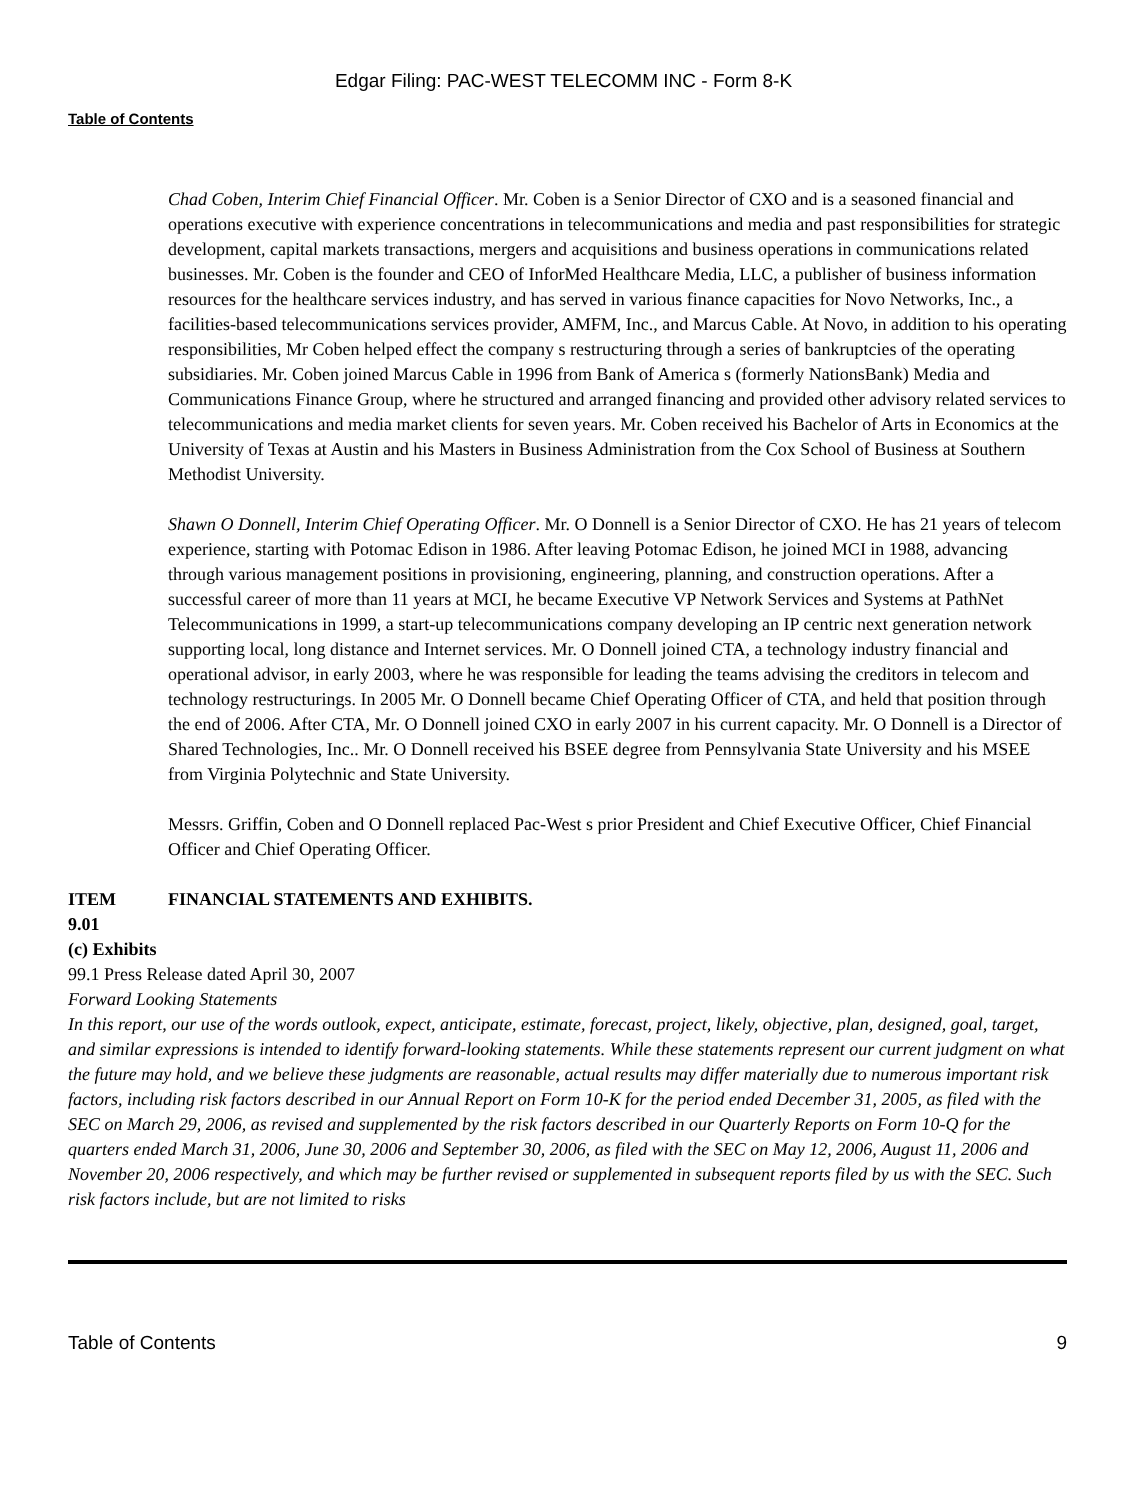Edgar Filing: PAC-WEST TELECOMM INC - Form 8-K
Table of Contents
Chad Coben, Interim Chief Financial Officer. Mr. Coben is a Senior Director of CXO and is a seasoned financial and operations executive with experience concentrations in telecommunications and media and past responsibilities for strategic development, capital markets transactions, mergers and acquisitions and business operations in communications related businesses. Mr. Coben is the founder and CEO of InforMed Healthcare Media, LLC, a publisher of business information resources for the healthcare services industry, and has served in various finance capacities for Novo Networks, Inc., a facilities-based telecommunications services provider, AMFM, Inc., and Marcus Cable. At Novo, in addition to his operating responsibilities, Mr Coben helped effect the company s restructuring through a series of bankruptcies of the operating subsidiaries. Mr. Coben joined Marcus Cable in 1996 from Bank of America s (formerly NationsBank) Media and Communications Finance Group, where he structured and arranged financing and provided other advisory related services to telecommunications and media market clients for seven years. Mr. Coben received his Bachelor of Arts in Economics at the University of Texas at Austin and his Masters in Business Administration from the Cox School of Business at Southern Methodist University.
Shawn O Donnell, Interim Chief Operating Officer. Mr. O Donnell is a Senior Director of CXO. He has 21 years of telecom experience, starting with Potomac Edison in 1986. After leaving Potomac Edison, he joined MCI in 1988, advancing through various management positions in provisioning, engineering, planning, and construction operations. After a successful career of more than 11 years at MCI, he became Executive VP Network Services and Systems at PathNet Telecommunications in 1999, a start-up telecommunications company developing an IP centric next generation network supporting local, long distance and Internet services. Mr. O Donnell joined CTA, a technology industry financial and operational advisor, in early 2003, where he was responsible for leading the teams advising the creditors in telecom and technology restructurings. In 2005 Mr. O Donnell became Chief Operating Officer of CTA, and held that position through the end of 2006. After CTA, Mr. O Donnell joined CXO in early 2007 in his current capacity. Mr. O Donnell is a Director of Shared Technologies, Inc.. Mr. O Donnell received his BSEE degree from Pennsylvania State University and his MSEE from Virginia Polytechnic and State University.
Messrs. Griffin, Coben and O Donnell replaced Pac-West s prior President and Chief Executive Officer, Chief Financial Officer and Chief Operating Officer.
ITEM FINANCIAL STATEMENTS AND EXHIBITS.
9.01
(c) Exhibits
99.1 Press Release dated April 30, 2007
Forward Looking Statements
In this report, our use of the words outlook, expect, anticipate, estimate, forecast, project, likely, objective, plan, designed, goal, target, and similar expressions is intended to identify forward-looking statements. While these statements represent our current judgment on what the future may hold, and we believe these judgments are reasonable, actual results may differ materially due to numerous important risk factors, including risk factors described in our Annual Report on Form 10-K for the period ended December 31, 2005, as filed with the SEC on March 29, 2006, as revised and supplemented by the risk factors described in our Quarterly Reports on Form 10-Q for the quarters ended March 31, 2006, June 30, 2006 and September 30, 2006, as filed with the SEC on May 12, 2006, August 11, 2006 and November 20, 2006 respectively, and which may be further revised or supplemented in subsequent reports filed by us with the SEC. Such risk factors include, but are not limited to risks
Table of Contents 9